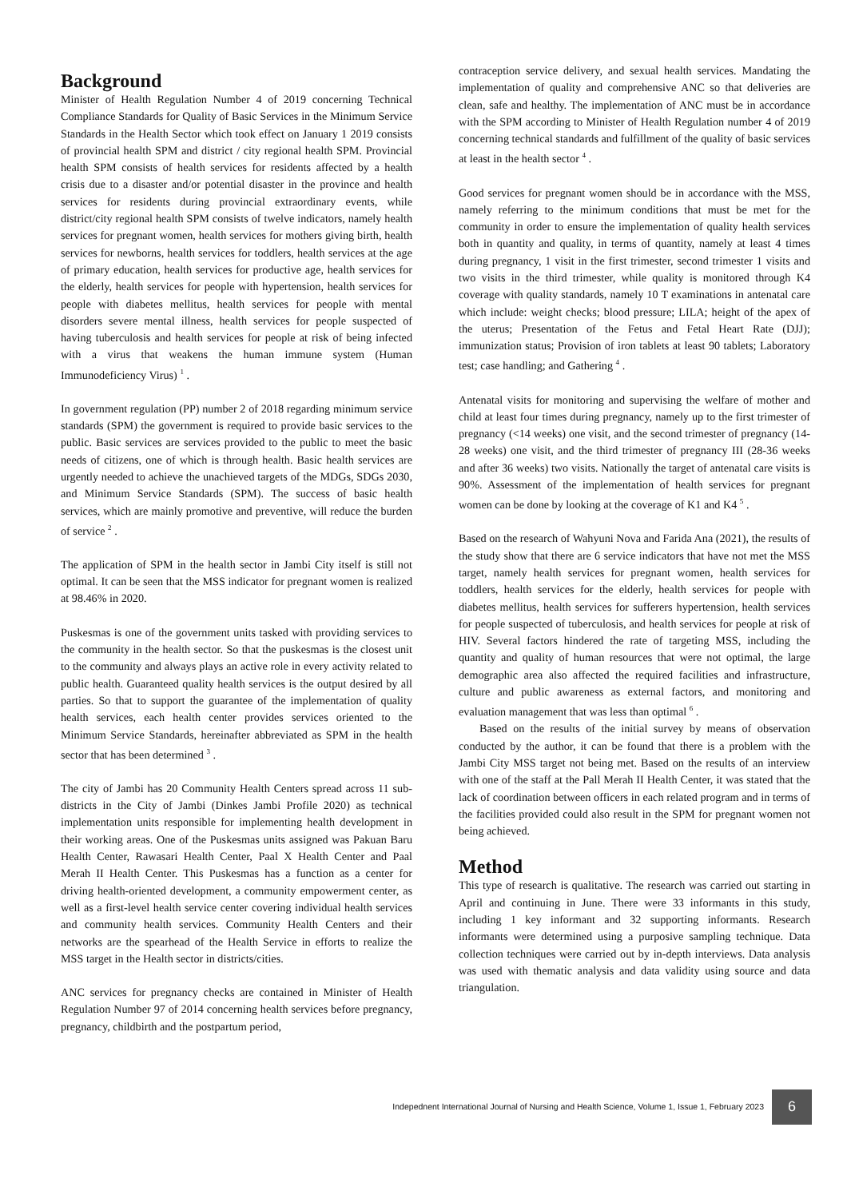Background
Minister of Health Regulation Number 4 of 2019 concerning Technical Compliance Standards for Quality of Basic Services in the Minimum Service Standards in the Health Sector which took effect on January 1 2019 consists of provincial health SPM and district / city regional health SPM. Provincial health SPM consists of health services for residents affected by a health crisis due to a disaster and/or potential disaster in the province and health services for residents during provincial extraordinary events, while district/city regional health SPM consists of twelve indicators, namely health services for pregnant women, health services for mothers giving birth, health services for newborns, health services for toddlers, health services at the age of primary education, health services for productive age, health services for the elderly, health services for people with hypertension, health services for people with diabetes mellitus, health services for people with mental disorders severe mental illness, health services for people suspected of having tuberculosis and health services for people at risk of being infected with a virus that weakens the human immune system (Human Immunodeficiency Virus) <sup>1</sup> .
In government regulation (PP) number 2 of 2018 regarding minimum service standards (SPM) the government is required to provide basic services to the public. Basic services are services provided to the public to meet the basic needs of citizens, one of which is through health. Basic health services are urgently needed to achieve the unachieved targets of the MDGs, SDGs 2030, and Minimum Service Standards (SPM). The success of basic health services, which are mainly promotive and preventive, will reduce the burden of service <sup>2</sup> .
The application of SPM in the health sector in Jambi City itself is still not optimal. It can be seen that the MSS indicator for pregnant women is realized at 98.46% in 2020.
Puskesmas is one of the government units tasked with providing services to the community in the health sector. So that the puskesmas is the closest unit to the community and always plays an active role in every activity related to public health. Guaranteed quality health services is the output desired by all parties. So that to support the guarantee of the implementation of quality health services, each health center provides services oriented to the Minimum Service Standards, hereinafter abbreviated as SPM in the health sector that has been determined <sup>3</sup> .
The city of Jambi has 20 Community Health Centers spread across 11 sub-districts in the City of Jambi (Dinkes Jambi Profile 2020) as technical implementation units responsible for implementing health development in their working areas. One of the Puskesmas units assigned was Pakuan Baru Health Center, Rawasari Health Center, Paal X Health Center and Paal Merah II Health Center. This Puskesmas has a function as a center for driving health-oriented development, a community empowerment center, as well as a first-level health service center covering individual health services and community health services. Community Health Centers and their networks are the spearhead of the Health Service in efforts to realize the MSS target in the Health sector in districts/cities.
ANC services for pregnancy checks are contained in Minister of Health Regulation Number 97 of 2014 concerning health services before pregnancy, pregnancy, childbirth and the postpartum period,
contraception service delivery, and sexual health services. Mandating the implementation of quality and comprehensive ANC so that deliveries are clean, safe and healthy. The implementation of ANC must be in accordance with the SPM according to Minister of Health Regulation number 4 of 2019 concerning technical standards and fulfillment of the quality of basic services at least in the health sector <sup>4</sup> .
Good services for pregnant women should be in accordance with the MSS, namely referring to the minimum conditions that must be met for the community in order to ensure the implementation of quality health services both in quantity and quality, in terms of quantity, namely at least 4 times during pregnancy, 1 visit in the first trimester, second trimester 1 visits and two visits in the third trimester, while quality is monitored through K4 coverage with quality standards, namely 10 T examinations in antenatal care which include: weight checks; blood pressure; LILA; height of the apex of the uterus; Presentation of the Fetus and Fetal Heart Rate (DJJ); immunization status; Provision of iron tablets at least 90 tablets; Laboratory test; case handling; and Gathering <sup>4</sup> .
Antenatal visits for monitoring and supervising the welfare of mother and child at least four times during pregnancy, namely up to the first trimester of pregnancy (<14 weeks) one visit, and the second trimester of pregnancy (14-28 weeks) one visit, and the third trimester of pregnancy III (28-36 weeks and after 36 weeks) two visits. Nationally the target of antenatal care visits is 90%. Assessment of the implementation of health services for pregnant women can be done by looking at the coverage of K1 and K4 <sup>5</sup> .
Based on the research of Wahyuni Nova and Farida Ana (2021), the results of the study show that there are 6 service indicators that have not met the MSS target, namely health services for pregnant women, health services for toddlers, health services for the elderly, health services for people with diabetes mellitus, health services for sufferers hypertension, health services for people suspected of tuberculosis, and health services for people at risk of HIV. Several factors hindered the rate of targeting MSS, including the quantity and quality of human resources that were not optimal, the large demographic area also affected the required facilities and infrastructure, culture and public awareness as external factors, and monitoring and evaluation management that was less than optimal <sup>6</sup> .
Based on the results of the initial survey by means of observation conducted by the author, it can be found that there is a problem with the Jambi City MSS target not being met. Based on the results of an interview with one of the staff at the Pall Merah II Health Center, it was stated that the lack of coordination between officers in each related program and in terms of the facilities provided could also result in the SPM for pregnant women not being achieved.
Method
This type of research is qualitative. The research was carried out starting in April and continuing in June. There were 33 informants in this study, including 1 key informant and 32 supporting informants. Research informants were determined using a purposive sampling technique. Data collection techniques were carried out by in-depth interviews. Data analysis was used with thematic analysis and data validity using source and data triangulation.
Indepednent International Journal of Nursing and Health Science, Volume 1, Issue 1, February 2023 6